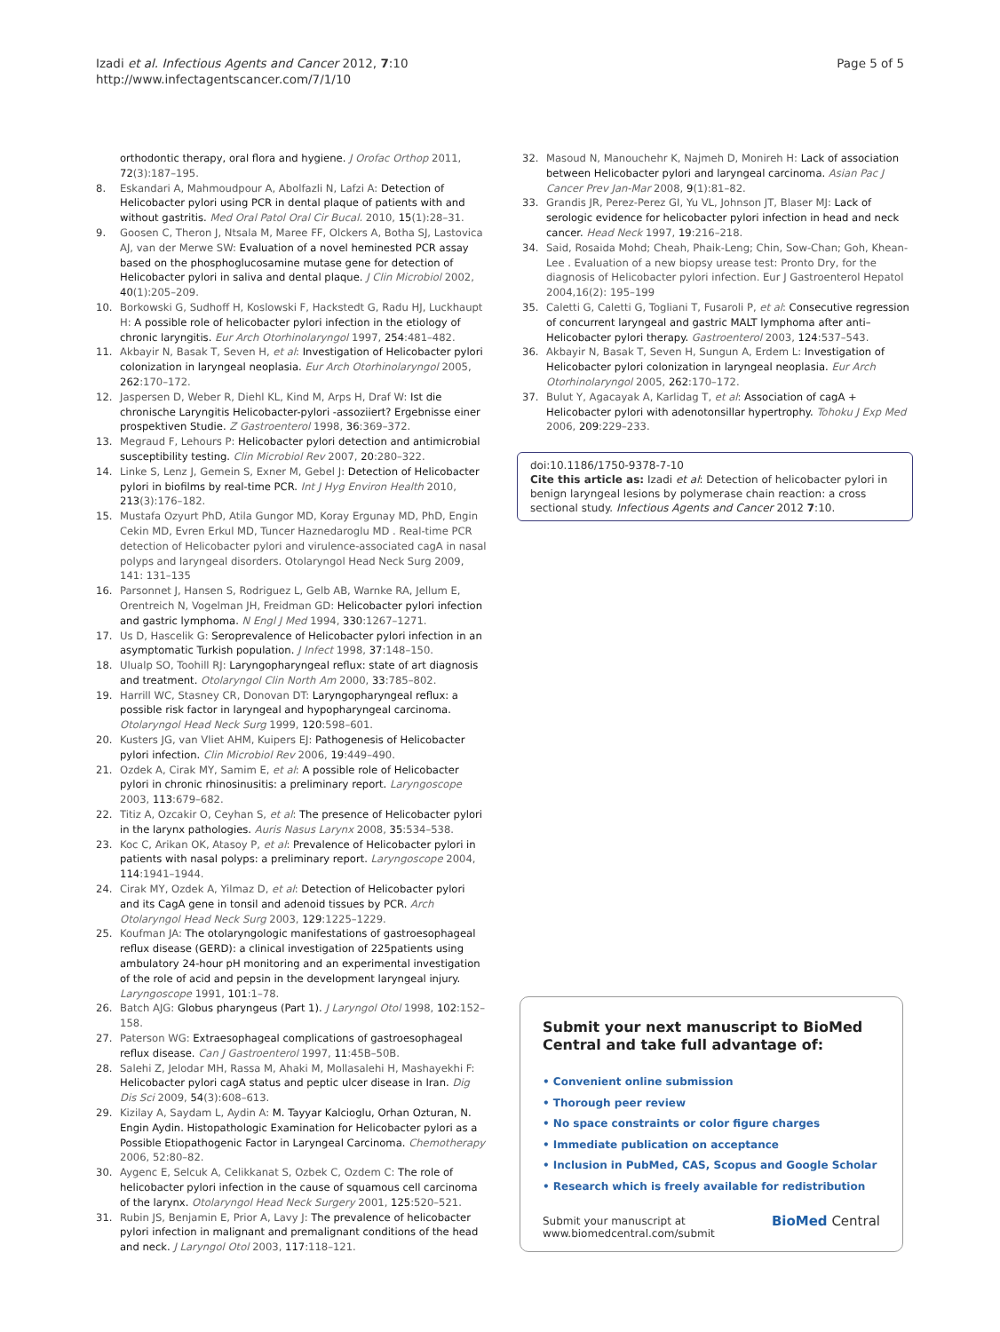Izadi et al. Infectious Agents and Cancer 2012, 7:10
http://www.infectagentscancer.com/7/1/10
Page 5 of 5
orthodontic therapy, oral flora and hygiene. J Orofac Orthop 2011, 72(3):187–195.
8. Eskandari A, Mahmoudpour A, Abolfazli N, Lafzi A: Detection of Helicobacter pylori using PCR in dental plaque of patients with and without gastritis. Med Oral Patol Oral Cir Bucal. 2010, 15(1):28–31.
9. Goosen C, Theron J, Ntsala M, Maree FF, Olckers A, Botha SJ, Lastovica AJ, van der Merwe SW: Evaluation of a novel heminested PCR assay based on the phosphoglucosamine mutase gene for detection of Helicobacter pylori in saliva and dental plaque. J Clin Microbiol 2002, 40(1):205–209.
10. Borkowski G, Sudhoff H, Koslowski F, Hackstedt G, Radu HJ, Luckhaupt H: A possible role of helicobacter pylori infection in the etiology of chronic laryngitis. Eur Arch Otorhinolaryngol 1997, 254:481–482.
11. Akbayir N, Basak T, Seven H, et al: Investigation of Helicobacter pylori colonization in laryngeal neoplasia. Eur Arch Otorhinolaryngol 2005, 262:170–172.
12. Jaspersen D, Weber R, Diehl KL, Kind M, Arps H, Draf W: Ist die chronische Laryngitis Helicobacter-pylori -assoziiert? Ergebnisse einer prospektiven Studie. Z Gastroenterol 1998, 36:369–372.
13. Megraud F, Lehours P: Helicobacter pylori detection and antimicrobial susceptibility testing. Clin Microbiol Rev 2007, 20:280–322.
14. Linke S, Lenz J, Gemein S, Exner M, Gebel J: Detection of Helicobacter pylori in biofilms by real-time PCR. Int J Hyg Environ Health 2010, 213(3):176–182.
15. Mustafa Ozyurt PhD, Atila Gungor MD, Koray Ergunay MD, PhD, Engin Cekin MD, Evren Erkul MD, Tuncer Haznedaroglu MD . Real-time PCR detection of Helicobacter pylori and virulence-associated cagA in nasal polyps and laryngeal disorders. Otolaryngol Head Neck Surg 2009, 141: 131–135
16. Parsonnet J, Hansen S, Rodriguez L, Gelb AB, Warnke RA, Jellum E, Orentreich N, Vogelman JH, Freidman GD: Helicobacter pylori infection and gastric lymphoma. N Engl J Med 1994, 330:1267–1271.
17. Us D, Hascelik G: Seroprevalence of Helicobacter pylori infection in an asymptomatic Turkish population. J Infect 1998, 37:148–150.
18. Ulualp SO, Toohill RJ: Laryngopharyngeal reflux: state of art diagnosis and treatment. Otolaryngol Clin North Am 2000, 33:785–802.
19. Harrill WC, Stasney CR, Donovan DT: Laryngopharyngeal reflux: a possible risk factor in laryngeal and hypopharyngeal carcinoma. Otolaryngol Head Neck Surg 1999, 120:598–601.
20. Kusters JG, van Vliet AHM, Kuipers EJ: Pathogenesis of Helicobacter pylori infection. Clin Microbiol Rev 2006, 19:449–490.
21. Ozdek A, Cirak MY, Samim E, et al: A possible role of Helicobacter pylori in chronic rhinosinusitis: a preliminary report. Laryngoscope 2003, 113:679–682.
22. Titiz A, Ozcakir O, Ceyhan S, et al: The presence of Helicobacter pylori in the larynx pathologies. Auris Nasus Larynx 2008, 35:534–538.
23. Koc C, Arikan OK, Atasoy P, et al: Prevalence of Helicobacter pylori in patients with nasal polyps: a preliminary report. Laryngoscope 2004, 114:1941–1944.
24. Cirak MY, Ozdek A, Yilmaz D, et al: Detection of Helicobacter pylori and its CagA gene in tonsil and adenoid tissues by PCR. Arch Otolaryngol Head Neck Surg 2003, 129:1225–1229.
25. Koufman JA: The otolaryngologic manifestations of gastroesophageal reflux disease (GERD): a clinical investigation of 225patients using ambulatory 24-hour pH monitoring and an experimental investigation of the role of acid and pepsin in the development laryngeal injury. Laryngoscope 1991, 101:1–78.
26. Batch AJG: Globus pharyngeus (Part 1). J Laryngol Otol 1998, 102:152–158.
27. Paterson WG: Extraesophageal complications of gastroesophageal reflux disease. Can J Gastroenterol 1997, 11:45B–50B.
28. Salehi Z, Jelodar MH, Rassa M, Ahaki M, Mollasalehi H, Mashayekhi F: Helicobacter pylori cagA status and peptic ulcer disease in Iran. Dig Dis Sci 2009, 54(3):608–613.
29. Kizilay A, Saydam L, Aydin A: M. Tayyar Kalcioglu, Orhan Ozturan, N. Engin Aydin. Histopathologic Examination for Helicobacter pylori as a Possible Etiopathogenic Factor in Laryngeal Carcinoma. Chemotherapy 2006, 52:80–82.
30. Aygenc E, Selcuk A, Celikkanat S, Ozbek C, Ozdem C: The role of helicobacter pylori infection in the cause of squamous cell carcinoma of the larynx. Otolaryngol Head Neck Surgery 2001, 125:520–521.
31. Rubin JS, Benjamin E, Prior A, Lavy J: The prevalence of helicobacter pylori infection in malignant and premalignant conditions of the head and neck. J Laryngol Otol 2003, 117:118–121.
32. Masoud N, Manouchehr K, Najmeh D, Monireh H: Lack of association between Helicobacter pylori and laryngeal carcinoma. Asian Pac J Cancer Prev Jan-Mar 2008, 9(1):81–82.
33. Grandis JR, Perez-Perez GI, Yu VL, Johnson JT, Blaser MJ: Lack of serologic evidence for helicobacter pylori infection in head and neck cancer. Head Neck 1997, 19:216–218.
34. Said, Rosaida Mohd; Cheah, Phaik-Leng; Chin, Sow-Chan; Goh, Khean-Lee . Evaluation of a new biopsy urease test: Pronto Dry, for the diagnosis of Helicobacter pylori infection. Eur J Gastroenterol Hepatol 2004,16(2): 195–199
35. Caletti G, Caletti G, Togliani T, Fusaroli P, et al: Consecutive regression of concurrent laryngeal and gastric MALT lymphoma after anti–Helicobacter pylori therapy. Gastroenterol 2003, 124:537–543.
36. Akbayir N, Basak T, Seven H, Sungun A, Erdem L: Investigation of Helicobacter pylori colonization in laryngeal neoplasia. Eur Arch Otorhinolaryngol 2005, 262:170–172.
37. Bulut Y, Agacayak A, Karlidag T, et al: Association of cagA + Helicobacter pylori with adenotonsillar hypertrophy. Tohoku J Exp Med 2006, 209:229–233.
doi:10.1186/1750-9378-7-10
Cite this article as: Izadi et al: Detection of helicobacter pylori in benign laryngeal lesions by polymerase chain reaction: a cross sectional study. Infectious Agents and Cancer 2012 7:10.
Submit your next manuscript to BioMed Central and take full advantage of:
• Convenient online submission
• Thorough peer review
• No space constraints or color figure charges
• Immediate publication on acceptance
• Inclusion in PubMed, CAS, Scopus and Google Scholar
• Research which is freely available for redistribution
Submit your manuscript at
www.biomedcentral.com/submit
BioMed Central